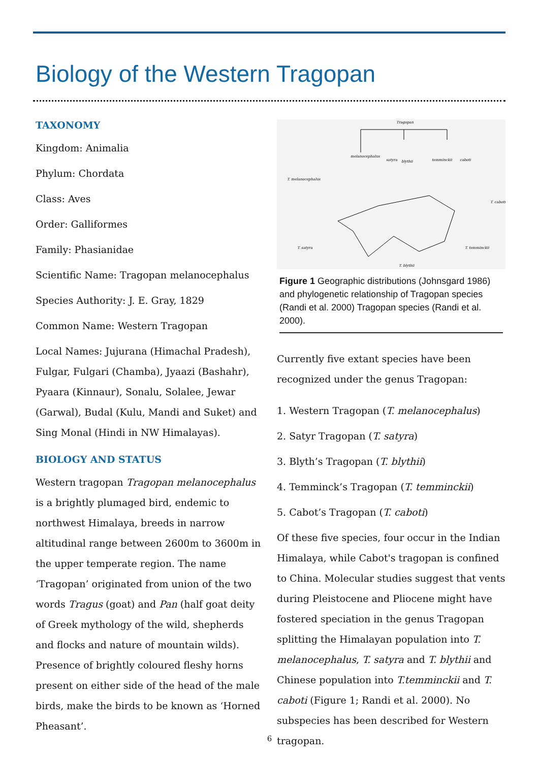Biology of the Western Tragopan
TAXONOMY
Kingdom: Animalia
Phylum: Chordata
Class: Aves
Order: Galliformes
Family: Phasianidae
Scientific Name: Tragopan melanocephalus
Species Authority: J. E. Gray, 1829
Common Name: Western Tragopan
Local Names: Jujurana (Himachal Pradesh), Fulgar, Fulgari (Chamba), Jyaazi (Bashahr), Pyaara (Kinnaur), Sonalu, Solalee, Jewar (Garwal), Budal (Kulu, Mandi and Suket) and Sing Monal (Hindi in NW Himalayas).
BIOLOGY AND STATUS
Western tragopan Tragopan melanocephalus is a brightly plumaged bird, endemic to northwest Himalaya, breeds in narrow altitudinal range between 2600m to 3600m in the upper temperate region. The name ‘Tragopan’ originated from union of the two words Tragus (goat) and Pan (half goat deity of Greek mythology of the wild, shepherds and flocks and nature of mountain wilds). Presence of brightly coloured fleshy horns present on either side of the head of the male birds, make the birds to be known as ‘Horned Pheasant’.
Tragopan
melanocephalus
satyra
blythii
temminckii
caboti
T. melanocephalus
T. satyra
T. blythii
T. temminckii
T. caboti
Figure 1 Geographic distributions (Johnsgard 1986) and phylogenetic relationship of Tragopan species (Randi et al. 2000) Tragopan species (Randi et al. 2000).
Currently five extant species have been recognized under the genus Tragopan:
1. Western Tragopan (T. melanocephalus)
2. Satyr Tragopan (T. satyra)
3. Blyth’s Tragopan (T. blythii)
4. Temminck’s Tragopan (T. temminckii)
5. Cabot’s Tragopan (T. caboti)
Of these five species, four occur in the Indian Himalaya, while Cabot's tragopan is confined to China. Molecular studies suggest that vents during Pleistocene and Pliocene might have fostered speciation in the genus Tragopan splitting the Himalayan population into T. melanocephalus, T. satyra and T. blythii and Chinese population into T.temminckii and T. caboti (Figure 1; Randi et al. 2000). No subspecies has been described for Western tragopan.
6